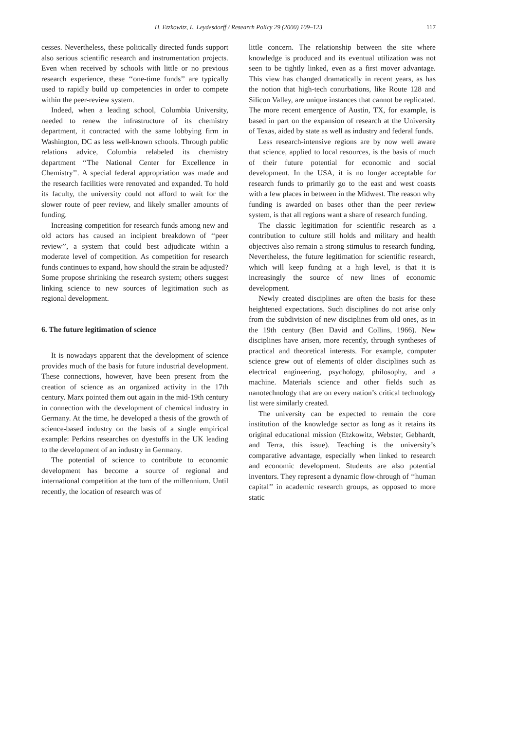H. Etzkowitz, L. Leydesdorff / Research Policy 29 (2000) 109–123
117
cesses. Nevertheless, these politically directed funds support also serious scientific research and instrumentation projects. Even when received by schools with little or no previous research experience, these ‘‘one-time funds’’ are typically used to rapidly build up competencies in order to compete within the peer-review system.
Indeed, when a leading school, Columbia University, needed to renew the infrastructure of its chemistry department, it contracted with the same lobbying firm in Washington, DC as less well-known schools. Through public relations advice, Columbia relabeled its chemistry department ‘‘The National Center for Excellence in Chemistry’’. A special federal appropriation was made and the research facilities were renovated and expanded. To hold its faculty, the university could not afford to wait for the slower route of peer review, and likely smaller amounts of funding.
Increasing competition for research funds among new and old actors has caused an incipient breakdown of ‘‘peer review’’, a system that could best adjudicate within a moderate level of competition. As competition for research funds continues to expand, how should the strain be adjusted? Some propose shrinking the research system; others suggest linking science to new sources of legitimation such as regional development.
6. The future legitimation of science
It is nowadays apparent that the development of science provides much of the basis for future industrial development. These connections, however, have been present from the creation of science as an organized activity in the 17th century. Marx pointed them out again in the mid-19th century in connection with the development of chemical industry in Germany. At the time, he developed a thesis of the growth of science-based industry on the basis of a single empirical example: Perkins researches on dyestuffs in the UK leading to the development of an industry in Germany.
The potential of science to contribute to economic development has become a source of regional and international competition at the turn of the millennium. Until recently, the location of research was of
little concern. The relationship between the site where knowledge is produced and its eventual utilization was not seen to be tightly linked, even as a first mover advantage. This view has changed dramatically in recent years, as has the notion that high-tech conurbations, like Route 128 and Silicon Valley, are unique instances that cannot be replicated. The more recent emergence of Austin, TX, for example, is based in part on the expansion of research at the University of Texas, aided by state as well as industry and federal funds.
Less research-intensive regions are by now well aware that science, applied to local resources, is the basis of much of their future potential for economic and social development. In the USA, it is no longer acceptable for research funds to primarily go to the east and west coasts with a few places in between in the Midwest. The reason why funding is awarded on bases other than the peer review system, is that all regions want a share of research funding.
The classic legitimation for scientific research as a contribution to culture still holds and military and health objectives also remain a strong stimulus to research funding. Nevertheless, the future legitimation for scientific research, which will keep funding at a high level, is that it is increasingly the source of new lines of economic development.
Newly created disciplines are often the basis for these heightened expectations. Such disciplines do not arise only from the subdivision of new disciplines from old ones, as in the 19th century (Ben David and Collins, 1966). New disciplines have arisen, more recently, through syntheses of practical and theoretical interests. For example, computer science grew out of elements of older disciplines such as electrical engineering, psychology, philosophy, and a machine. Materials science and other fields such as nanotechnology that are on every nation’s critical technology list were similarly created.
The university can be expected to remain the core institution of the knowledge sector as long as it retains its original educational mission (Etzkowitz, Webster, Gebhardt, and Terra, this issue). Teaching is the university’s comparative advantage, especially when linked to research and economic development. Students are also potential inventors. They represent a dynamic flow-through of ‘‘human capital’’ in academic research groups, as opposed to more static